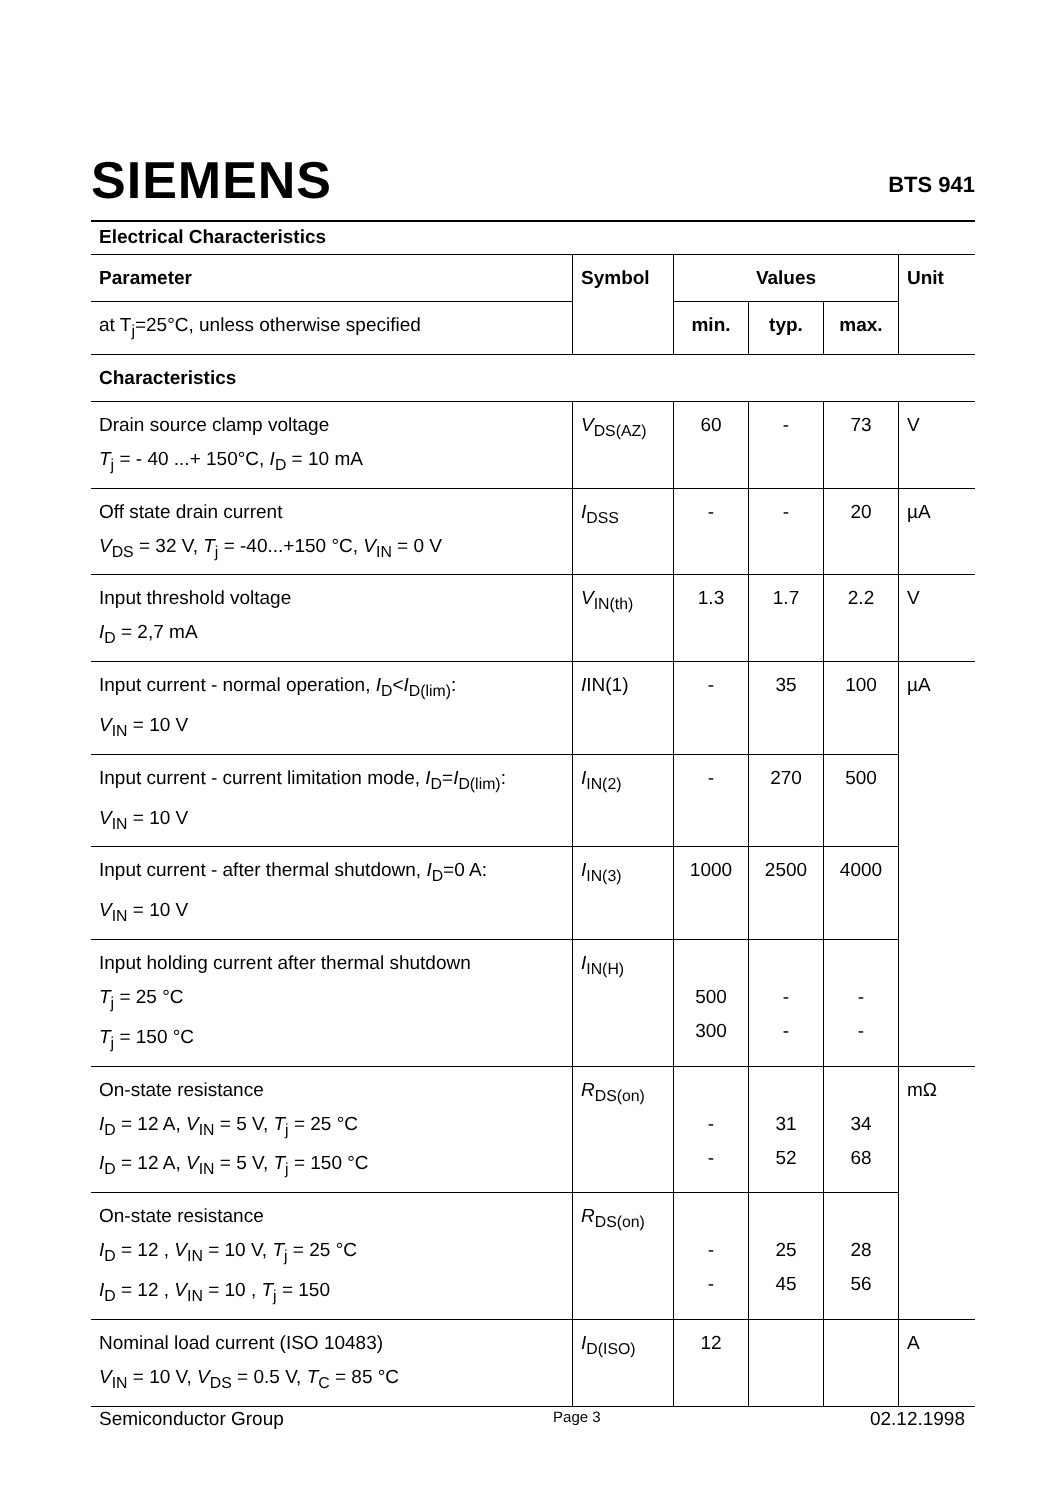SIEMENS
BTS 941
Electrical Characteristics
| Parameter | Symbol | Values | | | Unit |
| --- | --- | --- | --- | --- | --- |
| at T<sub>j</sub>=25°C, unless otherwise specified | | min. | typ. | max. | |
| Characteristics | | | | | |
| Drain source clamp voltage T<sub>j</sub> = - 40 ...+ 150°C, I<sub>D</sub> = 10 mA | V<sub>DS(AZ)</sub> | 60 | - | 73 | V |
| Off state drain current V<sub>DS</sub> = 32 V, T<sub>j</sub> = -40...+150 °C, V<sub>IN</sub> = 0 V | I<sub>DSS</sub> | - | - | 20 | µA |
| Input threshold voltage I<sub>D</sub> = 2,7 mA | V<sub>IN(th)</sub> | 1.3 | 1.7 | 2.2 | V |
| Input current - normal operation, I<sub>D</sub>< I<sub>D(lim)</sub>: V<sub>IN</sub> = 10 V | I IN(1) | - | 35 | 100 | µA |
| Input current - current limitation mode, I<sub>D</sub>= I<sub>D(lim)</sub>: V<sub>IN</sub> = 10 V | I<sub>IN(2)</sub> | - | 270 | 500 | |
| Input current - after thermal shutdown, I<sub>D</sub>=0 A: V<sub>IN</sub> = 10 V | I<sub>IN(3)</sub> | 1000 | 2500 | 4000 | |
| Input holding current after thermal shutdown T<sub>j</sub> = 25 °C T<sub>j</sub> = 150 °C | I<sub>IN(H)</sub> | 500 300 | - - | - - | |
| On-state resistance I<sub>D</sub> = 12 A, V<sub>IN</sub> = 5 V, T<sub>j</sub> = 25 °C I<sub>D</sub> = 12 A, V<sub>IN</sub> = 5 V, T<sub>j</sub> = 150 °C | R<sub>DS(on)</sub> | - - | 31 52 | 34 68 | mΩ |
| On-state resistance I<sub>D</sub> = 12 , V<sub>IN</sub> = 10 V, T<sub>j</sub> = 25 °C I<sub>D</sub> = 12 , V<sub>IN</sub> = 10 , T<sub>j</sub> = 150 | R<sub>DS(on)</sub> | - - | 25 45 | 28 56 | |
| Nominal load current (ISO 10483) V<sub>IN</sub> = 10 V, V<sub>DS</sub> = 0.5 V, T<sub>C</sub> = 85 °C | I<sub>D(ISO)</sub> | 12 | | | A |
Semiconductor Group Page 3 02.12.1998